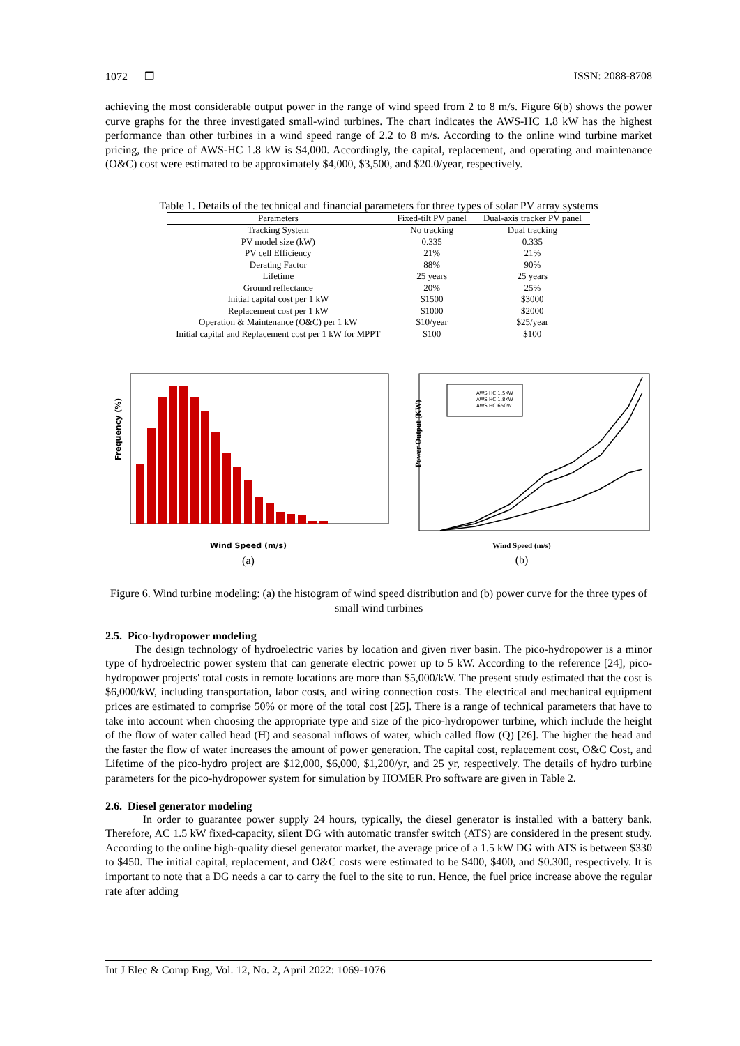1072 ❒ ISSN: 2088-8708
achieving the most considerable output power in the range of wind speed from 2 to 8 m/s. Figure 6(b) shows the power curve graphs for the three investigated small-wind turbines. The chart indicates the AWS-HC 1.8 kW has the highest performance than other turbines in a wind speed range of 2.2 to 8 m/s. According to the online wind turbine market pricing, the price of AWS-HC 1.8 kW is $4,000. Accordingly, the capital, replacement, and operating and maintenance (O&C) cost were estimated to be approximately $4,000, $3,500, and $20.0/year, respectively.
Table 1. Details of the technical and financial parameters for three types of solar PV array systems
| Parameters | Fixed-tilt PV panel | Dual-axis tracker PV panel |
| --- | --- | --- |
| Tracking System | No tracking | Dual tracking |
| PV model size (kW) | 0.335 | 0.335 |
| PV cell Efficiency | 21% | 21% |
| Derating Factor | 88% | 90% |
| Lifetime | 25 years | 25 years |
| Ground reflectance | 20% | 25% |
| Initial capital cost per 1 kW | $1500 | $3000 |
| Replacement cost per 1 kW | $1000 | $2000 |
| Operation & Maintenance (O&C) per 1 kW | $10/year | $25/year |
| Initial capital and Replacement cost per 1 kW for MPPT | $100 | $100 |
Frequency (%)
Wind Speed (m/s)
(a)
AWS HC 1.5KW
AWS HC 1.8KW
AWS HC 650W
Power Output (KW)
Wind Speed (m/s)
(b)
Figure 6. Wind turbine modeling: (a) the histogram of wind speed distribution and (b) power curve for the three types of small wind turbines
2.5. Pico-hydropower modeling
The design technology of hydroelectric varies by location and given river basin. The pico-hydropower is a minor type of hydroelectric power system that can generate electric power up to 5 kW. According to the reference [24], pico-hydropower projects' total costs in remote locations are more than $5,000/kW. The present study estimated that the cost is $6,000/kW, including transportation, labor costs, and wiring connection costs. The electrical and mechanical equipment prices are estimated to comprise 50% or more of the total cost [25]. There is a range of technical parameters that have to take into account when choosing the appropriate type and size of the pico-hydropower turbine, which include the height of the flow of water called head (H) and seasonal inflows of water, which called flow (Q) [26]. The higher the head and the faster the flow of water increases the amount of power generation. The capital cost, replacement cost, O&C Cost, and Lifetime of the pico-hydro project are $12,000, $6,000, $1,200/yr, and 25 yr, respectively. The details of hydro turbine parameters for the pico-hydropower system for simulation by HOMER Pro software are given in Table 2.
2.6. Diesel generator modeling
In order to guarantee power supply 24 hours, typically, the diesel generator is installed with a battery bank. Therefore, AC 1.5 kW fixed-capacity, silent DG with automatic transfer switch (ATS) are considered in the present study. According to the online high-quality diesel generator market, the average price of a 1.5 kW DG with ATS is between $330 to $450. The initial capital, replacement, and O&C costs were estimated to be $400, $400, and $0.300, respectively. It is important to note that a DG needs a car to carry the fuel to the site to run. Hence, the fuel price increase above the regular rate after adding
Int J Elec & Comp Eng, Vol. 12, No. 2, April 2022: 1069-1076